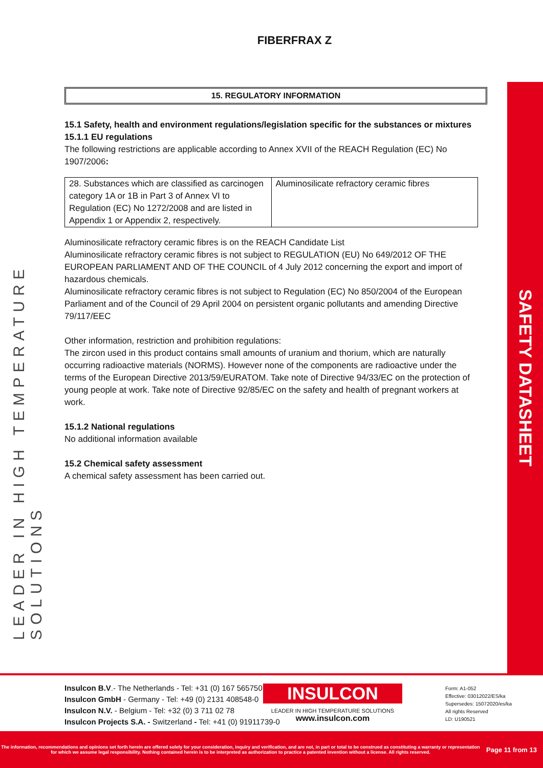FIBERFRAX Z
LEADER IN HIGH TEMPERATURE SOLUTIONS
SAFETY DATASHEET
15. REGULATORY INFORMATION
15.1 Safety, health and environment regulations/legislation specific for the substances or mixtures
15.1.1 EU regulations
The following restrictions are applicable according to Annex XVII of the REACH Regulation (EC) No 1907/2006:
| 28. Substances which are classified as carcinogen category 1A or 1B in Part 3 of Annex VI to Regulation (EC) No 1272/2008 and are listed in Appendix 1 or Appendix 2, respectively. | Aluminosilicate refractory ceramic fibres |
Aluminosilicate refractory ceramic fibres is on the REACH Candidate List
Aluminosilicate refractory ceramic fibres is not subject to REGULATION (EU) No 649/2012 OF THE EUROPEAN PARLIAMENT AND OF THE COUNCIL of 4 July 2012 concerning the export and import of hazardous chemicals.
Aluminosilicate refractory ceramic fibres is not subject to Regulation (EC) No 850/2004 of the European Parliament and of the Council of 29 April 2004 on persistent organic pollutants and amending Directive 79/117/EEC
Other information, restriction and prohibition regulations:
The zircon used in this product contains small amounts of uranium and thorium, which are naturally occurring radioactive materials (NORMS). However none of the components are radioactive under the terms of the European Directive 2013/59/EURATOM. Take note of Directive 94/33/EC on the protection of young people at work. Take note of Directive 92/85/EC on the safety and health of pregnant workers at work.
15.1.2 National regulations
No additional information available
15.2 Chemical safety assessment
A chemical safety assessment has been carried out.
Insulcon B.V.- The Netherlands - Tel: +31 (0) 167 565750
Insulcon GmbH - Germany - Tel: +49 (0) 2131 408548-0
Insulcon N.V. - Belgium - Tel: +32 (0) 3 711 02 78
Insulcon Projects S.A. - Switzerland - Tel: +41 (0) 91911739-0
INSULCON
LEADER IN HIGH TEMPERATURE SOLUTIONS
www.insulcon.com
Form: A1-052
Effective: 03012022/ES/ka
Supersedes: 15072020/es/ka
All rights Reserved
LD: U190521
The information, recommendations and opinions set forth herein are offered solely for your consideration, inquiry and verification, and are not, in part or total to be construed as constituting a warranty or representation for which we assume legal responsibility. Nothing contained herein is to be interpreted as authorization to practice a patented invention without a license. All rights reserved.
Page 11 from 13